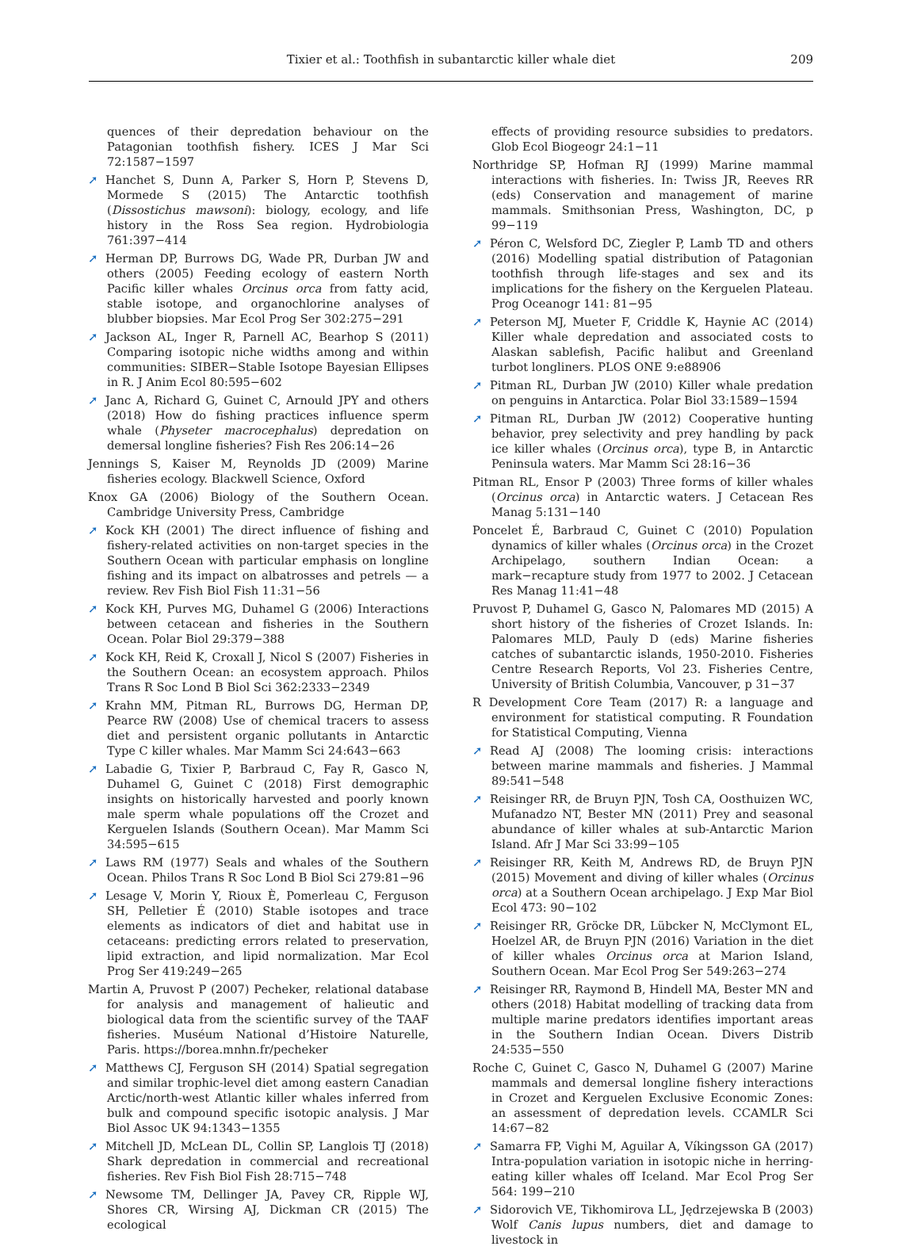Tixier et al.: Toothfish in subantarctic killer whale diet
209
quences of their depredation behaviour on the Patagonian toothfish fishery. ICES J Mar Sci 72:1587−1597
➚ Hanchet S, Dunn A, Parker S, Horn P, Stevens D, Mormede S (2015) The Antarctic toothfish (Dissostichus mawsoni): biology, ecology, and life history in the Ross Sea region. Hydrobiologia 761:397−414
➚ Herman DP, Burrows DG, Wade PR, Durban JW and others (2005) Feeding ecology of eastern North Pacific killer whales Orcinus orca from fatty acid, stable isotope, and organochlorine analyses of blubber biopsies. Mar Ecol Prog Ser 302:275−291
➚ Jackson AL, Inger R, Parnell AC, Bearhop S (2011) Comparing isotopic niche widths among and within communities: SIBER−Stable Isotope Bayesian Ellipses in R. J Anim Ecol 80:595−602
➚ Janc A, Richard G, Guinet C, Arnould JPY and others (2018) How do fishing practices influence sperm whale (Physeter macrocephalus) depredation on demersal longline fisheries? Fish Res 206:14−26
Jennings S, Kaiser M, Reynolds JD (2009) Marine fisheries ecology. Blackwell Science, Oxford
Knox GA (2006) Biology of the Southern Ocean. Cambridge University Press, Cambridge
➚ Kock KH (2001) The direct influence of fishing and fishery-related activities on non-target species in the Southern Ocean with particular emphasis on longline fishing and its impact on albatrosses and petrels — a review. Rev Fish Biol Fish 11:31−56
➚ Kock KH, Purves MG, Duhamel G (2006) Interactions between cetacean and fisheries in the Southern Ocean. Polar Biol 29:379−388
➚ Kock KH, Reid K, Croxall J, Nicol S (2007) Fisheries in the Southern Ocean: an ecosystem approach. Philos Trans R Soc Lond B Biol Sci 362:2333−2349
➚ Krahn MM, Pitman RL, Burrows DG, Herman DP, Pearce RW (2008) Use of chemical tracers to assess diet and persistent organic pollutants in Antarctic Type C killer whales. Mar Mamm Sci 24:643−663
➚ Labadie G, Tixier P, Barbraud C, Fay R, Gasco N, Duhamel G, Guinet C (2018) First demographic insights on historically harvested and poorly known male sperm whale populations off the Crozet and Kerguelen Islands (Southern Ocean). Mar Mamm Sci 34:595−615
➚ Laws RM (1977) Seals and whales of the Southern Ocean. Philos Trans R Soc Lond B Biol Sci 279:81−96
➚ Lesage V, Morin Y, Rioux È, Pomerleau C, Ferguson SH, Pelletier É (2010) Stable isotopes and trace elements as indicators of diet and habitat use in cetaceans: predicting errors related to preservation, lipid extraction, and lipid normalization. Mar Ecol Prog Ser 419:249−265
Martin A, Pruvost P (2007) Pecheker, relational database for analysis and management of halieutic and biological data from the scientific survey of the TAAF fisheries. Muséum National d’Histoire Naturelle, Paris. https://borea.mnhn.fr/pecheker
➚ Matthews CJ, Ferguson SH (2014) Spatial segregation and similar trophic-level diet among eastern Canadian Arctic/north-west Atlantic killer whales inferred from bulk and compound specific isotopic analysis. J Mar Biol Assoc UK 94:1343−1355
➚ Mitchell JD, McLean DL, Collin SP, Langlois TJ (2018) Shark depredation in commercial and recreational fisheries. Rev Fish Biol Fish 28:715−748
➚ Newsome TM, Dellinger JA, Pavey CR, Ripple WJ, Shores CR, Wirsing AJ, Dickman CR (2015) The ecological
effects of providing resource subsidies to predators. Glob Ecol Biogeogr 24:1−11
Northridge SP, Hofman RJ (1999) Marine mammal interactions with fisheries. In: Twiss JR, Reeves RR (eds) Conservation and management of marine mammals. Smithsonian Press, Washington, DC, p 99−119
➚ Péron C, Welsford DC, Ziegler P, Lamb TD and others (2016) Modelling spatial distribution of Patagonian toothfish through life-stages and sex and its implications for the fishery on the Kerguelen Plateau. Prog Oceanogr 141: 81−95
➚ Peterson MJ, Mueter F, Criddle K, Haynie AC (2014) Killer whale depredation and associated costs to Alaskan sablefish, Pacific halibut and Greenland turbot longliners. PLOS ONE 9:e88906
➚ Pitman RL, Durban JW (2010) Killer whale predation on penguins in Antarctica. Polar Biol 33:1589−1594
➚ Pitman RL, Durban JW (2012) Cooperative hunting behavior, prey selectivity and prey handling by pack ice killer whales (Orcinus orca), type B, in Antarctic Peninsula waters. Mar Mamm Sci 28:16−36
Pitman RL, Ensor P (2003) Three forms of killer whales (Orcinus orca) in Antarctic waters. J Cetacean Res Manag 5:131−140
Poncelet É, Barbraud C, Guinet C (2010) Population dynamics of killer whales (Orcinus orca) in the Crozet Archipelago, southern Indian Ocean: a mark−recapture study from 1977 to 2002. J Cetacean Res Manag 11:41−48
Pruvost P, Duhamel G, Gasco N, Palomares MD (2015) A short history of the fisheries of Crozet Islands. In: Palomares MLD, Pauly D (eds) Marine fisheries catches of subantarctic islands, 1950-2010. Fisheries Centre Research Reports, Vol 23. Fisheries Centre, University of British Columbia, Vancouver, p 31−37
R Development Core Team (2017) R: a language and environment for statistical computing. R Foundation for Statistical Computing, Vienna
➚ Read AJ (2008) The looming crisis: interactions between marine mammals and fisheries. J Mammal 89:541−548
➚ Reisinger RR, de Bruyn PJN, Tosh CA, Oosthuizen WC, Mufanadzo NT, Bester MN (2011) Prey and seasonal abundance of killer whales at sub-Antarctic Marion Island. Afr J Mar Sci 33:99−105
➚ Reisinger RR, Keith M, Andrews RD, de Bruyn PJN (2015) Movement and diving of killer whales (Orcinus orca) at a Southern Ocean archipelago. J Exp Mar Biol Ecol 473: 90−102
➚ Reisinger RR, Gröcke DR, Lübcker N, McClymont EL, Hoelzel AR, de Bruyn PJN (2016) Variation in the diet of killer whales Orcinus orca at Marion Island, Southern Ocean. Mar Ecol Prog Ser 549:263−274
➚ Reisinger RR, Raymond B, Hindell MA, Bester MN and others (2018) Habitat modelling of tracking data from multiple marine predators identifies important areas in the Southern Indian Ocean. Divers Distrib 24:535−550
Roche C, Guinet C, Gasco N, Duhamel G (2007) Marine mammals and demersal longline fishery interactions in Crozet and Kerguelen Exclusive Economic Zones: an assessment of depredation levels. CCAMLR Sci 14:67−82
➚ Samarra FP, Vighi M, Aguilar A, Víkingsson GA (2017) Intra-population variation in isotopic niche in herring-eating killer whales off Iceland. Mar Ecol Prog Ser 564: 199−210
➚ Sidorovich VE, Tikhomirova LL, Jędrzejewska B (2003) Wolf Canis lupus numbers, diet and damage to livestock in